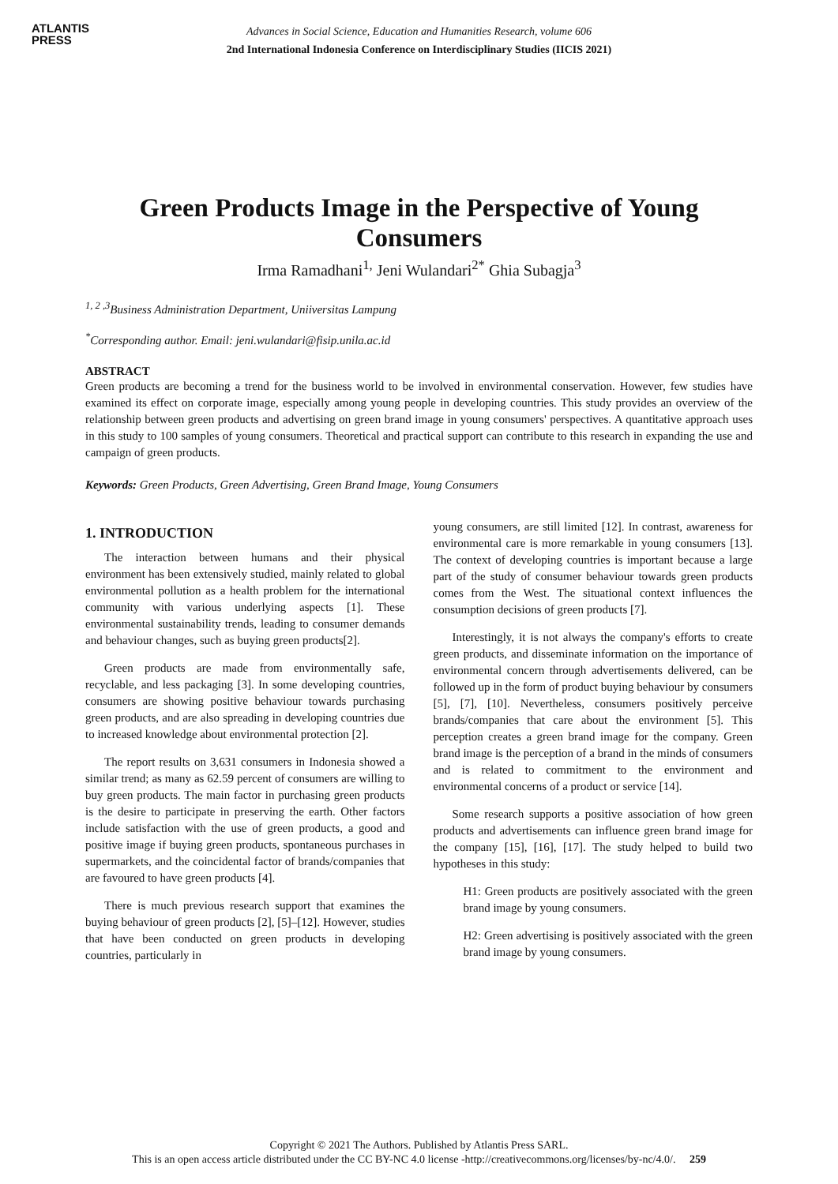ATLANTIS
PRESS
Advances in Social Science, Education and Humanities Research, volume 606
2nd International Indonesia Conference on Interdisciplinary Studies (IICIS 2021)
Green Products Image in the Perspective of Young Consumers
Irma Ramadhani<sup>1,</sup> Jeni Wulandari<sup>2*</sup> Ghia Subagja<sup>3</sup>
<sup>1, 2 ,3</sup>Business Administration Department, Uniiversitas Lampung
<sup>*</sup> Corresponding author. Email: jeni.wulandari@fisip.unila.ac.id
ABSTRACT
Green products are becoming a trend for the business world to be involved in environmental conservation. However, few studies have examined its effect on corporate image, especially among young people in developing countries. This study provides an overview of the relationship between green products and advertising on green brand image in young consumers' perspectives. A quantitative approach uses in this study to 100 samples of young consumers. Theoretical and practical support can contribute to this research in expanding the use and campaign of green products.
Keywords: Green Products, Green Advertising, Green Brand Image, Young Consumers
1. INTRODUCTION
The interaction between humans and their physical environment has been extensively studied, mainly related to global environmental pollution as a health problem for the international community with various underlying aspects [1]. These environmental sustainability trends, leading to consumer demands and behaviour changes, such as buying green products[2].
Green products are made from environmentally safe, recyclable, and less packaging [3]. In some developing countries, consumers are showing positive behaviour towards purchasing green products, and are also spreading in developing countries due to increased knowledge about environmental protection [2].
The report results on 3,631 consumers in Indonesia showed a similar trend; as many as 62.59 percent of consumers are willing to buy green products. The main factor in purchasing green products is the desire to participate in preserving the earth. Other factors include satisfaction with the use of green products, a good and positive image if buying green products, spontaneous purchases in supermarkets, and the coincidental factor of brands/companies that are favoured to have green products [4].
There is much previous research support that examines the buying behaviour of green products [2], [5]–[12]. However, studies that have been conducted on green products in developing countries, particularly in
young consumers, are still limited [12]. In contrast, awareness for environmental care is more remarkable in young consumers [13]. The context of developing countries is important because a large part of the study of consumer behaviour towards green products comes from the West. The situational context influences the consumption decisions of green products [7].
Interestingly, it is not always the company's efforts to create green products, and disseminate information on the importance of environmental concern through advertisements delivered, can be followed up in the form of product buying behaviour by consumers [5], [7], [10]. Nevertheless, consumers positively perceive brands/companies that care about the environment [5]. This perception creates a green brand image for the company. Green brand image is the perception of a brand in the minds of consumers and is related to commitment to the environment and environmental concerns of a product or service [14].
Some research supports a positive association of how green products and advertisements can influence green brand image for the company [15], [16], [17]. The study helped to build two hypotheses in this study:
H1: Green products are positively associated with the green brand image by young consumers.
H2: Green advertising is positively associated with the green brand image by young consumers.
Copyright © 2021 The Authors. Published by Atlantis Press SARL.
This is an open access article distributed under the CC BY-NC 4.0 license -http://creativecommons.org/licenses/by-nc/4.0/. 259